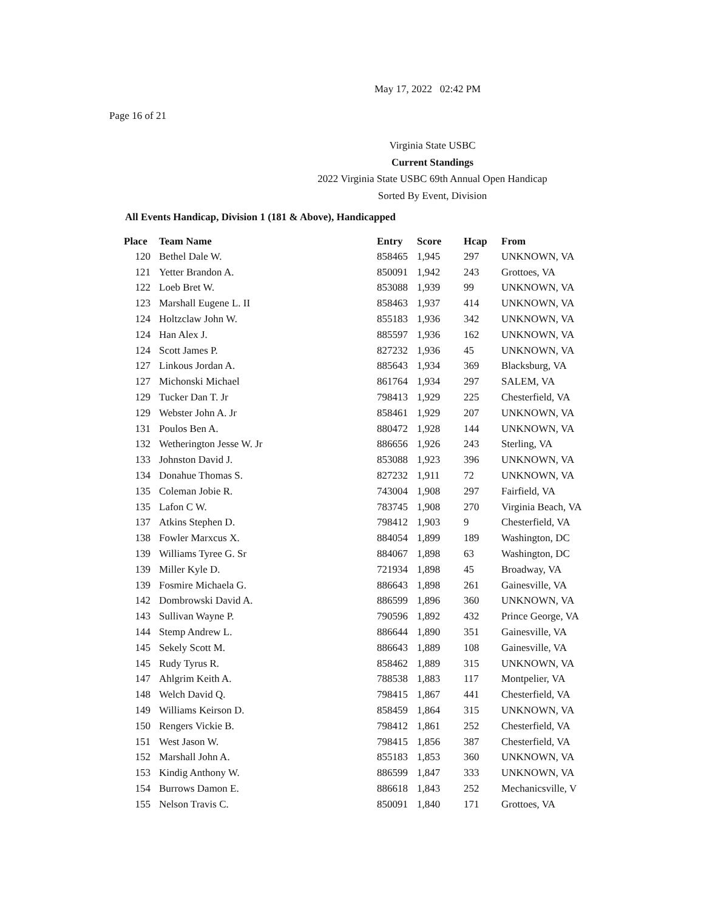May 17, 2022 02:42 PM
Page 16 of 21
Virginia State USBC
Current Standings
2022 Virginia State USBC 69th Annual Open Handicap
Sorted By Event, Division
All Events Handicap, Division 1 (181 & Above), Handicapped
| Place | Team Name | Entry | Score | Hcap | From |
| --- | --- | --- | --- | --- | --- |
| 120 | Bethel Dale W. | 858465 | 1,945 | 297 | UNKNOWN, VA |
| 121 | Yetter Brandon A. | 850091 | 1,942 | 243 | Grottoes, VA |
| 122 | Loeb Bret W. | 853088 | 1,939 | 99 | UNKNOWN, VA |
| 123 | Marshall Eugene L. II | 858463 | 1,937 | 414 | UNKNOWN, VA |
| 124 | Holtzclaw John W. | 855183 | 1,936 | 342 | UNKNOWN, VA |
| 124 | Han Alex J. | 885597 | 1,936 | 162 | UNKNOWN, VA |
| 124 | Scott James P. | 827232 | 1,936 | 45 | UNKNOWN, VA |
| 127 | Linkous Jordan A. | 885643 | 1,934 | 369 | Blacksburg, VA |
| 127 | Michonski Michael | 861764 | 1,934 | 297 | SALEM, VA |
| 129 | Tucker Dan T. Jr | 798413 | 1,929 | 225 | Chesterfield, VA |
| 129 | Webster John A. Jr | 858461 | 1,929 | 207 | UNKNOWN, VA |
| 131 | Poulos Ben A. | 880472 | 1,928 | 144 | UNKNOWN, VA |
| 132 | Wetherington Jesse W. Jr | 886656 | 1,926 | 243 | Sterling, VA |
| 133 | Johnston David J. | 853088 | 1,923 | 396 | UNKNOWN, VA |
| 134 | Donahue Thomas S. | 827232 | 1,911 | 72 | UNKNOWN, VA |
| 135 | Coleman Jobie R. | 743004 | 1,908 | 297 | Fairfield, VA |
| 135 | Lafon C W. | 783745 | 1,908 | 270 | Virginia Beach, VA |
| 137 | Atkins Stephen D. | 798412 | 1,903 | 9 | Chesterfield, VA |
| 138 | Fowler Marxcus X. | 884054 | 1,899 | 189 | Washington, DC |
| 139 | Williams Tyree G. Sr | 884067 | 1,898 | 63 | Washington, DC |
| 139 | Miller Kyle D. | 721934 | 1,898 | 45 | Broadway, VA |
| 139 | Fosmire Michaela G. | 886643 | 1,898 | 261 | Gainesville, VA |
| 142 | Dombrowski David A. | 886599 | 1,896 | 360 | UNKNOWN, VA |
| 143 | Sullivan Wayne P. | 790596 | 1,892 | 432 | Prince George, VA |
| 144 | Stemp Andrew L. | 886644 | 1,890 | 351 | Gainesville, VA |
| 145 | Sekely Scott M. | 886643 | 1,889 | 108 | Gainesville, VA |
| 145 | Rudy Tyrus R. | 858462 | 1,889 | 315 | UNKNOWN, VA |
| 147 | Ahlgrim Keith A. | 788538 | 1,883 | 117 | Montpelier, VA |
| 148 | Welch David Q. | 798415 | 1,867 | 441 | Chesterfield, VA |
| 149 | Williams Keirson D. | 858459 | 1,864 | 315 | UNKNOWN, VA |
| 150 | Rengers Vickie B. | 798412 | 1,861 | 252 | Chesterfield, VA |
| 151 | West Jason W. | 798415 | 1,856 | 387 | Chesterfield, VA |
| 152 | Marshall John A. | 855183 | 1,853 | 360 | UNKNOWN, VA |
| 153 | Kindig Anthony W. | 886599 | 1,847 | 333 | UNKNOWN, VA |
| 154 | Burrows Damon E. | 886618 | 1,843 | 252 | Mechanicsville, V |
| 155 | Nelson Travis C. | 850091 | 1,840 | 171 | Grottoes, VA |